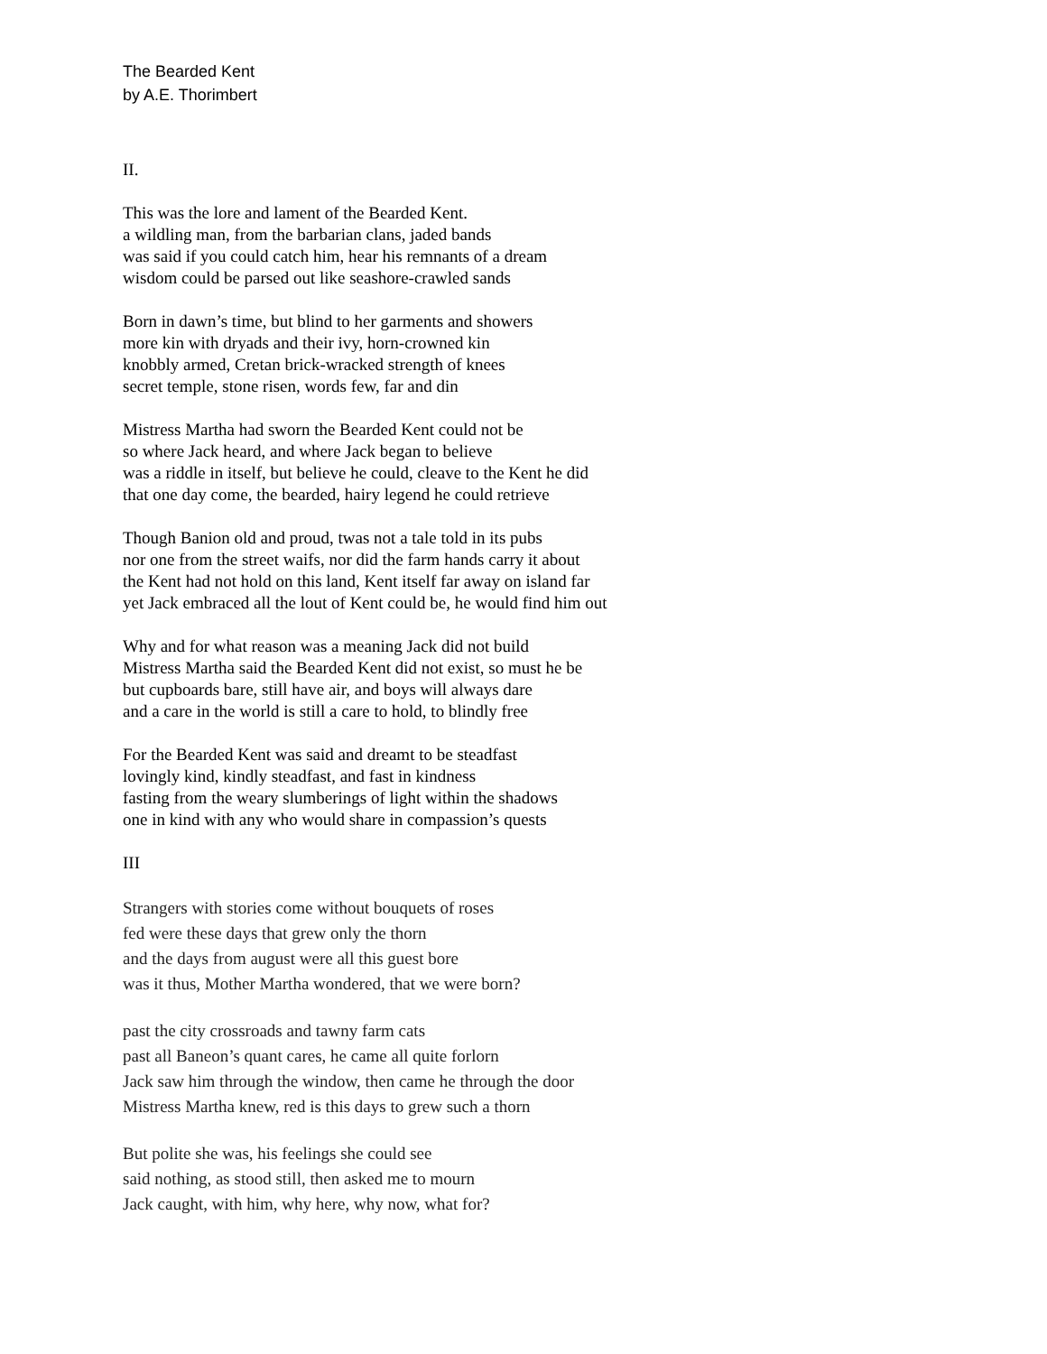The Bearded Kent
by A.E. Thorimbert
II.
This was the lore and lament of the Bearded Kent.
a wildling man, from the barbarian clans, jaded bands
was said if you could catch him, hear his remnants of a dream
wisdom could be parsed out like seashore-crawled sands
Born in dawn’s time, but blind to her garments and showers
more kin with dryads and their ivy, horn-crowned kin
knobbly armed, Cretan brick-wracked strength of knees
secret temple, stone risen, words few, far and din
Mistress Martha had sworn the Bearded Kent could not be
so where Jack heard, and where Jack began to believe
was a riddle in itself, but believe he could, cleave to the Kent he did
that one day come, the bearded, hairy legend he could retrieve
Though Banion old and proud, twas not a tale told in its pubs
nor one from the street waifs, nor did the farm hands carry it about
the Kent had not hold on this land, Kent itself far away on island far
yet Jack embraced all the lout of Kent could be, he would find him out
Why and for what reason was a meaning Jack did not build
Mistress Martha said the Bearded Kent did not exist, so must he be
but cupboards bare, still have air, and boys will always dare
and a care in the world is still a care to hold, to blindly free
For the Bearded Kent was said and dreamt to be steadfast
lovingly kind, kindly steadfast, and fast in kindness
fasting from the weary slumberings of light within the shadows
one in kind with any who would share in compassion’s quests
III
Strangers with stories come without bouquets of roses
fed were these days that grew only the thorn
and the days from august were all this guest bore
was it thus, Mother Martha wondered, that we were born?
past the city crossroads and tawny farm cats
past all Baneon’s quant cares, he came all quite forlorn
Jack saw him through the window, then came he through the door
Mistress Martha knew, red is this days to grew such a thorn
But polite she was, his feelings she could see
said nothing, as stood still, then asked me to mourn
Jack caught, with him, why here, why now, what for?